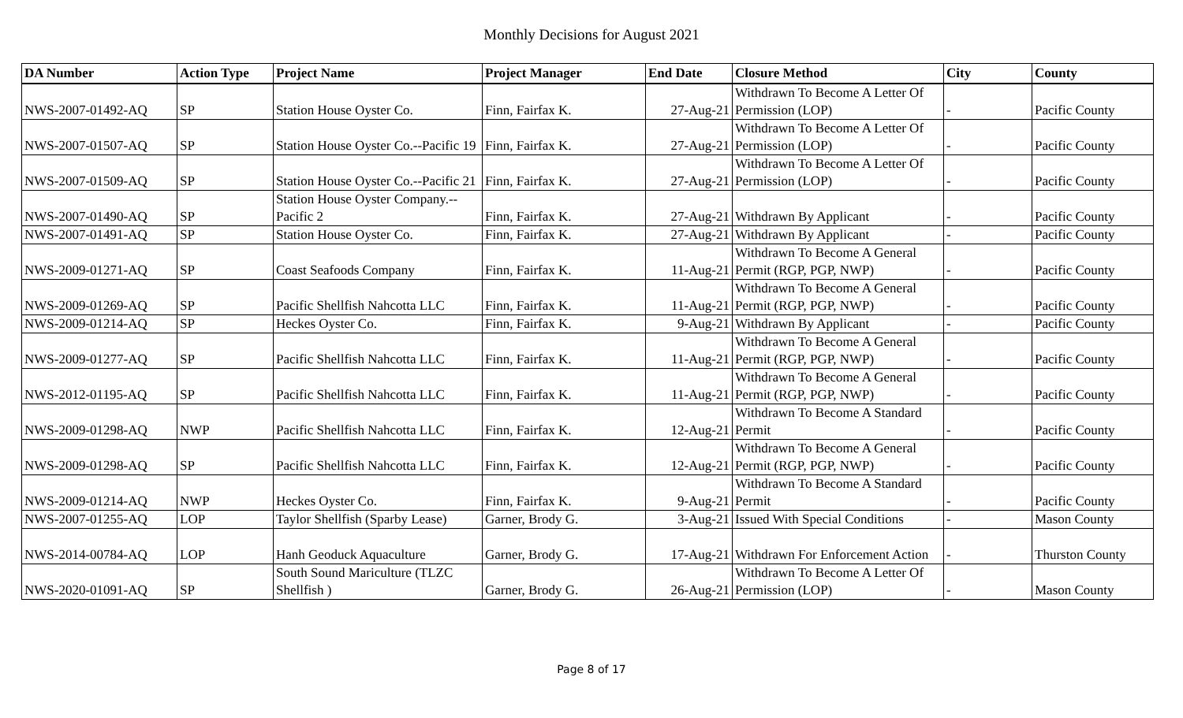Monthly Decisions for August 2021
| DA Number | Action Type | Project Name | Project Manager | End Date | Closure Method | City | County |
| --- | --- | --- | --- | --- | --- | --- | --- |
| NWS-2007-01492-AQ | SP | Station House Oyster Co. | Finn, Fairfax K. | 27-Aug-21 | Withdrawn To Become A Letter Of Permission (LOP) | - | Pacific County |
| NWS-2007-01507-AQ | SP | Station House Oyster Co.--Pacific 19 | Finn, Fairfax K. | 27-Aug-21 | Withdrawn To Become A Letter Of Permission (LOP) | - | Pacific County |
| NWS-2007-01509-AQ | SP | Station House Oyster Co.--Pacific 21 | Finn, Fairfax K. | 27-Aug-21 | Withdrawn To Become A Letter Of Permission (LOP) | - | Pacific County |
| NWS-2007-01490-AQ | SP | Station House Oyster Company.-- Pacific 2 | Finn, Fairfax K. | 27-Aug-21 | Withdrawn By Applicant | - | Pacific County |
| NWS-2007-01491-AQ | SP | Station House Oyster Co. | Finn, Fairfax K. | 27-Aug-21 | Withdrawn By Applicant | - | Pacific County |
| NWS-2009-01271-AQ | SP | Coast Seafoods Company | Finn, Fairfax K. | 11-Aug-21 | Withdrawn To Become A General Permit (RGP, PGP, NWP) | - | Pacific County |
| NWS-2009-01269-AQ | SP | Pacific Shellfish Nahcotta LLC | Finn, Fairfax K. | 11-Aug-21 | Withdrawn To Become A General Permit (RGP, PGP, NWP) | - | Pacific County |
| NWS-2009-01214-AQ | SP | Heckes Oyster Co. | Finn, Fairfax K. | 9-Aug-21 | Withdrawn By Applicant | - | Pacific County |
| NWS-2009-01277-AQ | SP | Pacific Shellfish Nahcotta LLC | Finn, Fairfax K. | 11-Aug-21 | Withdrawn To Become A General Permit (RGP, PGP, NWP) | - | Pacific County |
| NWS-2012-01195-AQ | SP | Pacific Shellfish Nahcotta LLC | Finn, Fairfax K. | 11-Aug-21 | Withdrawn To Become A General Permit (RGP, PGP, NWP) | - | Pacific County |
| NWS-2009-01298-AQ | NWP | Pacific Shellfish Nahcotta LLC | Finn, Fairfax K. | 12-Aug-21 | Withdrawn To Become A Standard Permit | - | Pacific County |
| NWS-2009-01298-AQ | SP | Pacific Shellfish Nahcotta LLC | Finn, Fairfax K. | 12-Aug-21 | Withdrawn To Become A General Permit (RGP, PGP, NWP) | - | Pacific County |
| NWS-2009-01214-AQ | NWP | Heckes Oyster Co. | Finn, Fairfax K. | 9-Aug-21 | Withdrawn To Become A Standard Permit | - | Pacific County |
| NWS-2007-01255-AQ | LOP | Taylor Shellfish (Sparby Lease) | Garner, Brody G. | 3-Aug-21 | Issued With Special Conditions | - | Mason County |
| NWS-2014-00784-AQ | LOP | Hanh Geoduck Aquaculture | Garner, Brody G. | 17-Aug-21 | Withdrawn For Enforcement Action | - | Thurston County |
| NWS-2020-01091-AQ | SP | South Sound Mariculture (TLZC Shellfish ) | Garner, Brody G. | 26-Aug-21 | Withdrawn To Become A Letter Of Permission (LOP) | - | Mason County |
Page 8 of 17